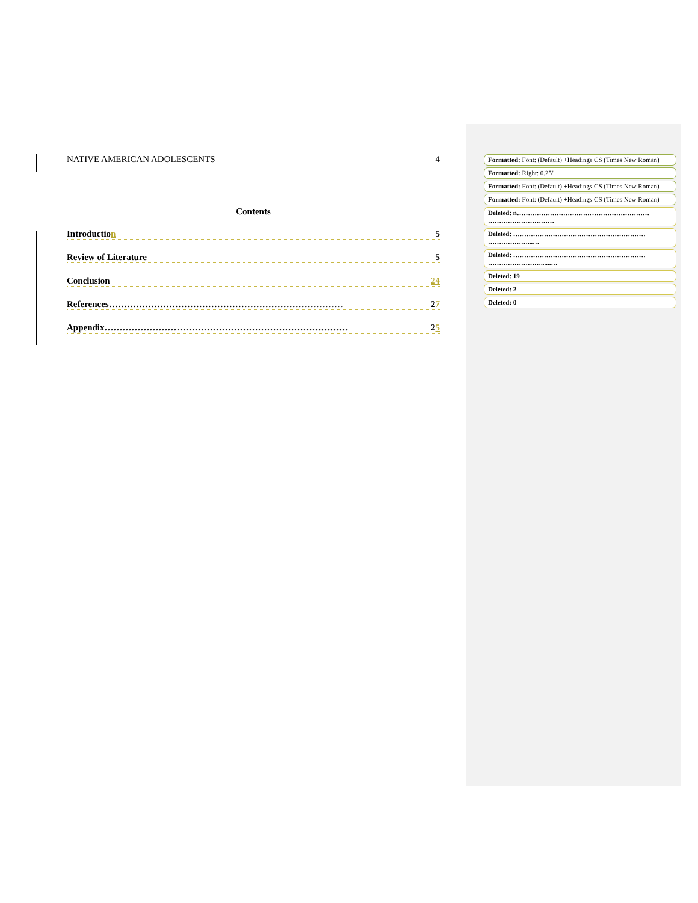NATIVE AMERICAN ADOLESCENTS 4
Contents
Introduction 5
Review of Literature 5
Conclusion 24
References…………………………………………………………………… 27
Appendix……………………………………………………………………… 25
Formatted: Font: (Default) +Headings CS (Times New Roman)
Formatted: Right: 0.25"
Formatted: Font: (Default) +Headings CS (Times New Roman)
Formatted: Font: (Default) +Headings CS (Times New Roman)
Deleted: n…………………………………………………… …………………………
Deleted: …………………………………………………… ………………...…
Deleted: …………………………………………………… ……………………......…
Deleted: 19
Deleted: 2
Deleted: 0